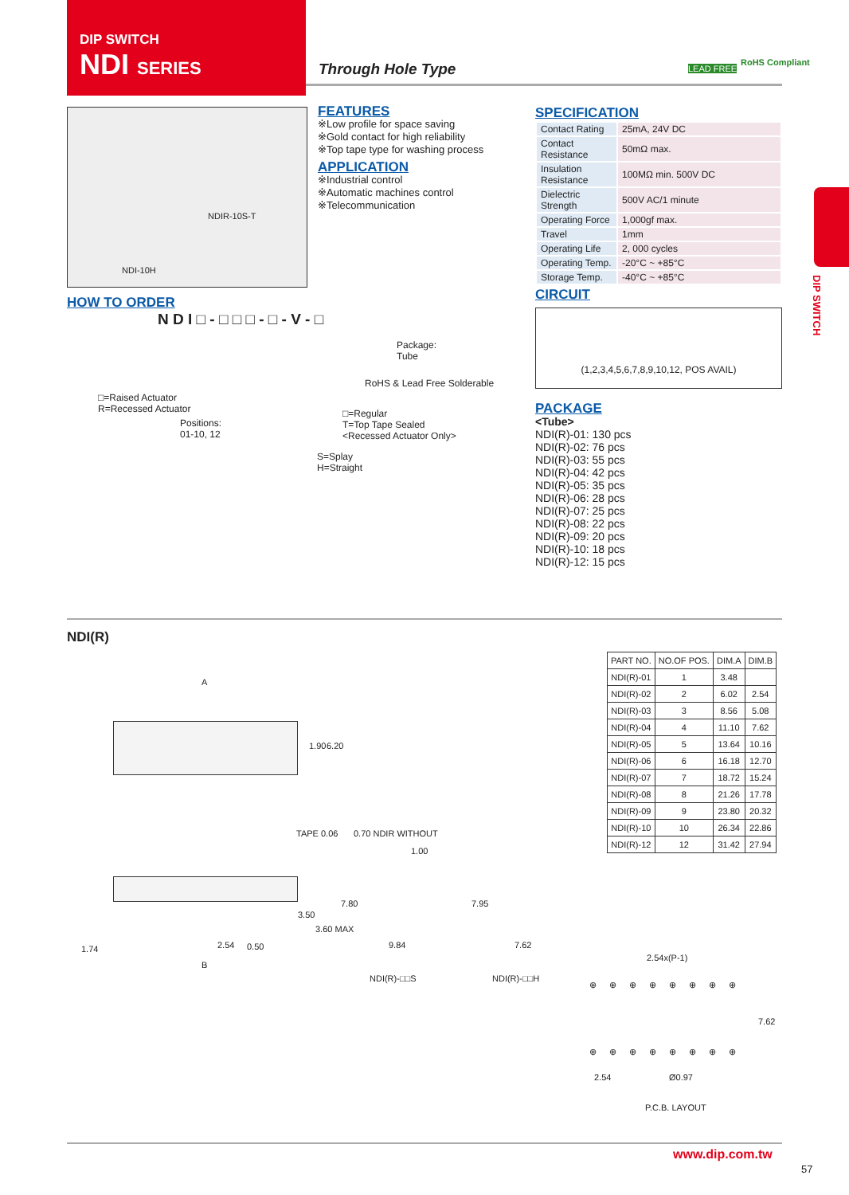DIP SWITCH
NDI SERIES
Through Hole Type LEAD FREE
RoHS Compliant
NDIR-10S-T
NDI-10H
FEATURES
※Low profile for space saving
※Gold contact for high reliability
※Top tape type for washing process
APPLICATION
※Industrial control
※Automatic machines control
※Telecommunication
SPECIFICATION
| Contact Rating | 25mA, 24V DC |
| Contact Resistance | 50mΩ max. |
| Insulation Resistance | 100MΩ min. 500V DC |
| Dielectric Strength | 500V AC/1 minute |
| Operating Force | 1,000gf max. |
| Travel | 1mm |
| Operating Life | 2, 000 cycles |
| Operating Temp. | -20°C ~ +85°C |
| Storage Temp. | -40°C ~ +85°C |
CIRCUIT
(1,2,3,4,5,6,7,8,9,10,12, POS AVAIL)
PACKAGE
<Tube>
NDI(R)-01: 130 pcs
NDI(R)-02: 76 pcs
NDI(R)-03: 55 pcs
NDI(R)-04: 42 pcs
NDI(R)-05: 35 pcs
NDI(R)-06: 28 pcs
NDI(R)-07: 25 pcs
NDI(R)-08: 22 pcs
NDI(R)-09: 20 pcs
NDI(R)-10: 18 pcs
NDI(R)-12: 15 pcs
HOW TO ORDER
N D I □ - □ □ □ - □ - V - □
Package:
Tube
RoHS & Lead Free Solderable
□=Raised Actuator
R=Recessed Actuator
□=Regular
T=Top Tape Sealed
<Recessed Actuator Only>
Positions:
01-10, 12
S=Splay
H=Straight
DIP SWITCH
NDI(R)
A
1.90 6.20
TAPE 0.06
1.74 2.54 0.50
B
3.50
3.60 MAX
0.70 NDIR WITHOUT
1.00
7.80
9.84
NDI(R)-□□S
7.95
7.62
NDI(R)-□□H
| PART NO. | NO.OF POS. | DIM.A | DIM.B |
| --- | --- | --- | --- |
| NDI(R)-01 | 1 | 3.48 | |
| NDI(R)-02 | 2 | 6.02 | 2.54 |
| NDI(R)-03 | 3 | 8.56 | 5.08 |
| NDI(R)-04 | 4 | 11.10 | 7.62 |
| NDI(R)-05 | 5 | 13.64 | 10.16 |
| NDI(R)-06 | 6 | 16.18 | 12.70 |
| NDI(R)-07 | 7 | 18.72 | 15.24 |
| NDI(R)-08 | 8 | 21.26 | 17.78 |
| NDI(R)-09 | 9 | 23.80 | 20.32 |
| NDI(R)-10 | 10 | 26.34 | 22.86 |
| NDI(R)-12 | 12 | 31.42 | 27.94 |
2.54x(P-1)
⊕⊕⊕⊕⊕⊕⊕⊕
7.62
⊕⊕⊕⊕⊕⊕⊕⊕
2.54 Ø0.97
P.C.B. LAYOUT
www.dip.com.tw
57